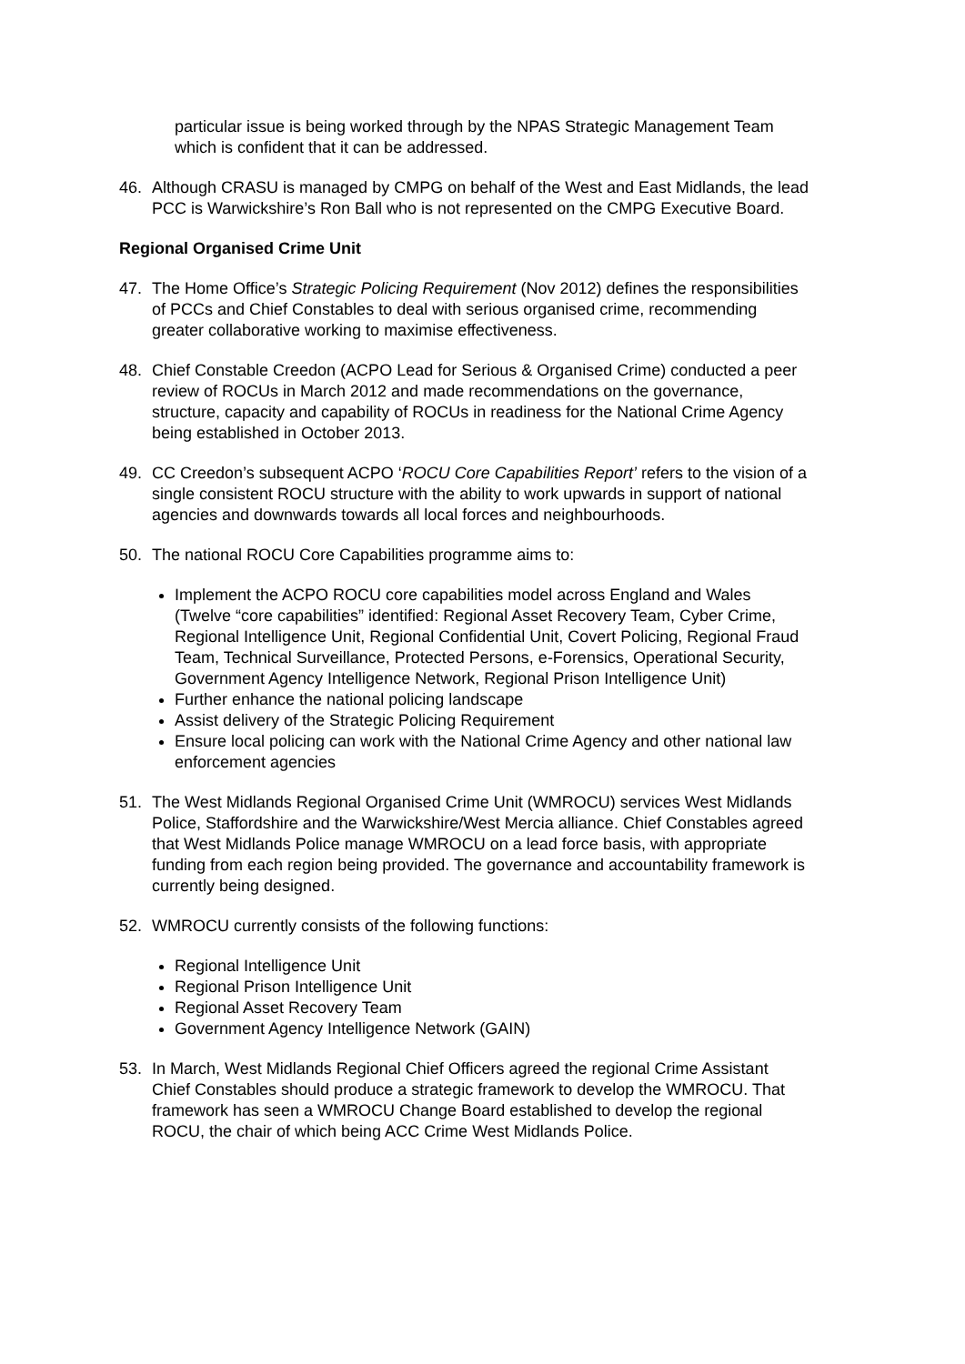particular issue is being worked through by the NPAS Strategic Management Team which is confident that it can be addressed.
46. Although CRASU is managed by CMPG on behalf of the West and East Midlands, the lead PCC is Warwickshire’s Ron Ball who is not represented on the CMPG Executive Board.
Regional Organised Crime Unit
47. The Home Office’s Strategic Policing Requirement (Nov 2012) defines the responsibilities of PCCs and Chief Constables to deal with serious organised crime, recommending greater collaborative working to maximise effectiveness.
48. Chief Constable Creedon (ACPO Lead for Serious & Organised Crime) conducted a peer review of ROCUs in March 2012 and made recommendations on the governance, structure, capacity and capability of ROCUs in readiness for the National Crime Agency being established in October 2013.
49. CC Creedon’s subsequent ACPO ‘ROCU Core Capabilities Report’ refers to the vision of a single consistent ROCU structure with the ability to work upwards in support of national agencies and downwards towards all local forces and neighbourhoods.
50. The national ROCU Core Capabilities programme aims to:
Implement the ACPO ROCU core capabilities model across England and Wales (Twelve “core capabilities” identified: Regional Asset Recovery Team, Cyber Crime, Regional Intelligence Unit, Regional Confidential Unit, Covert Policing, Regional Fraud Team, Technical Surveillance, Protected Persons, e-Forensics, Operational Security, Government Agency Intelligence Network, Regional Prison Intelligence Unit)
Further enhance the national policing landscape
Assist delivery of the Strategic Policing Requirement
Ensure local policing can work with the National Crime Agency and other national law enforcement agencies
51. The West Midlands Regional Organised Crime Unit (WMROCU) services West Midlands Police, Staffordshire and the Warwickshire/West Mercia alliance. Chief Constables agreed that West Midlands Police manage WMROCU on a lead force basis, with appropriate funding from each region being provided. The governance and accountability framework is currently being designed.
52. WMROCU currently consists of the following functions:
Regional Intelligence Unit
Regional Prison Intelligence Unit
Regional Asset Recovery Team
Government Agency Intelligence Network (GAIN)
53. In March, West Midlands Regional Chief Officers agreed the regional Crime Assistant Chief Constables should produce a strategic framework to develop the WMROCU. That framework has seen a WMROCU Change Board established to develop the regional ROCU, the chair of which being ACC Crime West Midlands Police.